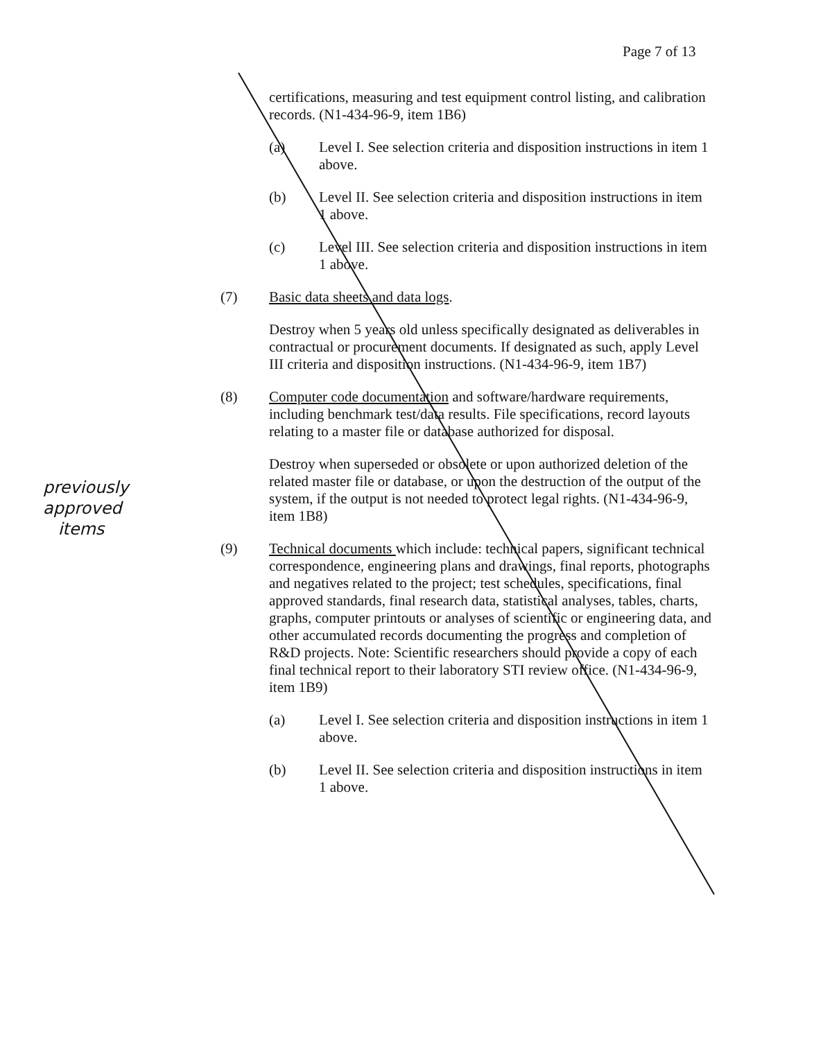Page 7 of 13
previously approved items
certifications, measuring and test equipment control listing, and calibration records. (N1-434-96-9, item 1B6)
(a) Level I. See selection criteria and disposition instructions in item 1 above.
(b) Level II. See selection criteria and disposition instructions in item 1 above.
(c) Level III. See selection criteria and disposition instructions in item 1 above.
(7) Basic data sheets and data logs.
Destroy when 5 years old unless specifically designated as deliverables in contractual or procurement documents. If designated as such, apply Level III criteria and disposition instructions. (N1-434-96-9, item 1B7)
(8) Computer code documentation and software/hardware requirements, including benchmark test/data results. File specifications, record layouts relating to a master file or database authorized for disposal.
Destroy when superseded or obsolete or upon authorized deletion of the related master file or database, or upon the destruction of the output of the system, if the output is not needed to protect legal rights. (N1-434-96-9, item 1B8)
(9) Technical documents which include: technical papers, significant technical correspondence, engineering plans and drawings, final reports, photographs and negatives related to the project; test schedules, specifications, final approved standards, final research data, statistical analyses, tables, charts, graphs, computer printouts or analyses of scientific or engineering data, and other accumulated records documenting the progress and completion of R&D projects. Note: Scientific researchers should provide a copy of each final technical report to their laboratory STI review office. (N1-434-96-9, item 1B9)
(a) Level I. See selection criteria and disposition instructions in item 1 above.
(b) Level II. See selection criteria and disposition instructions in item 1 above.